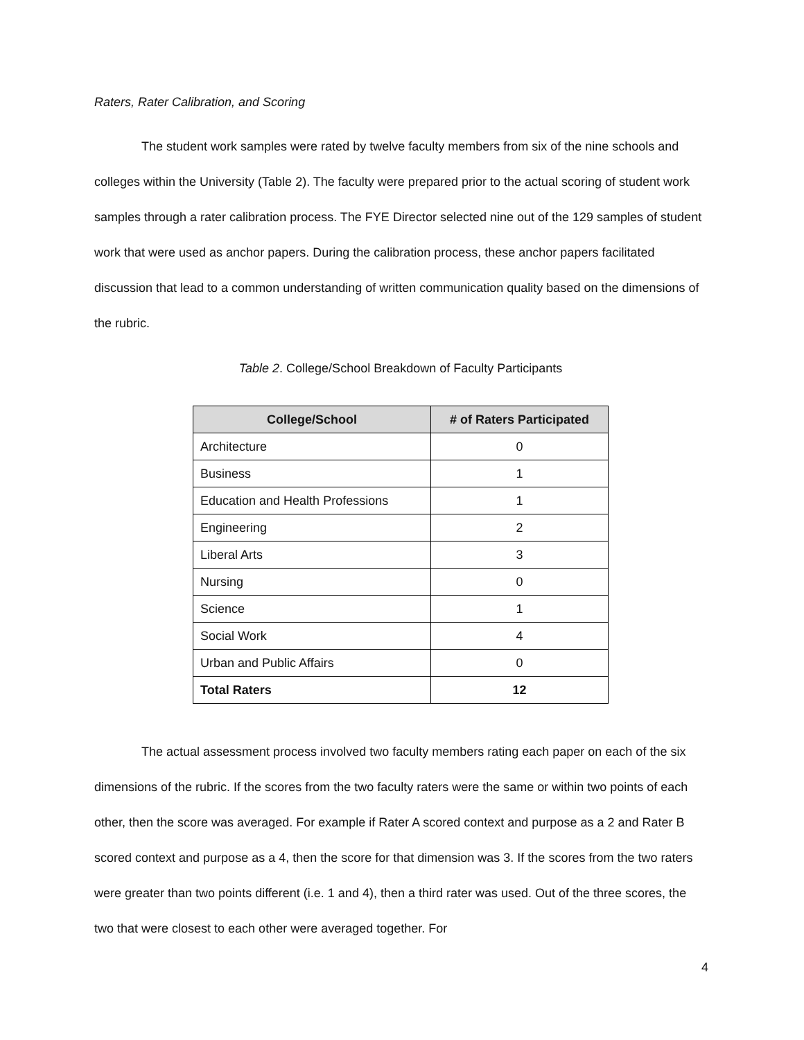Raters, Rater Calibration, and Scoring
The student work samples were rated by twelve faculty members from six of the nine schools and colleges within the University (Table 2). The faculty were prepared prior to the actual scoring of student work samples through a rater calibration process. The FYE Director selected nine out of the 129 samples of student work that were used as anchor papers. During the calibration process, these anchor papers facilitated discussion that lead to a common understanding of written communication quality based on the dimensions of the rubric.
Table 2. College/School Breakdown of Faculty Participants
| College/School | # of Raters Participated |
| --- | --- |
| Architecture | 0 |
| Business | 1 |
| Education and Health Professions | 1 |
| Engineering | 2 |
| Liberal Arts | 3 |
| Nursing | 0 |
| Science | 1 |
| Social Work | 4 |
| Urban and Public Affairs | 0 |
| Total Raters | 12 |
The actual assessment process involved two faculty members rating each paper on each of the six dimensions of the rubric. If the scores from the two faculty raters were the same or within two points of each other, then the score was averaged. For example if Rater A scored context and purpose as a 2 and Rater B scored context and purpose as a 4, then the score for that dimension was 3. If the scores from the two raters were greater than two points different (i.e. 1 and 4), then a third rater was used. Out of the three scores, the two that were closest to each other were averaged together. For
4